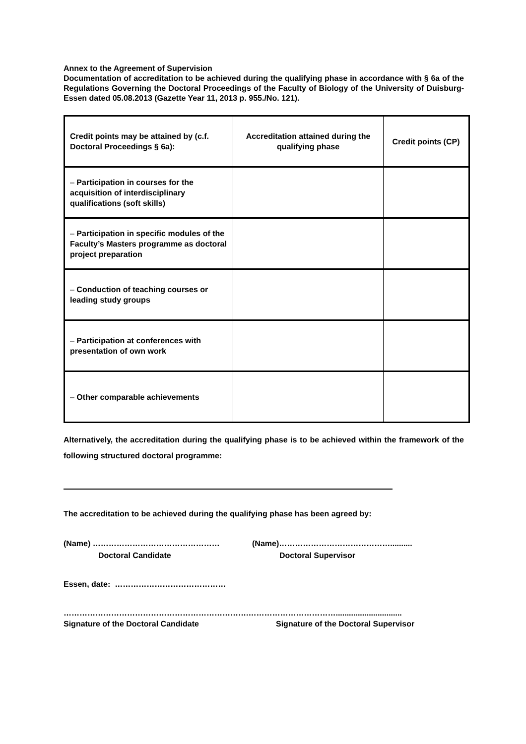Annex to the Agreement of Supervision
Documentation of accreditation to be achieved during the qualifying phase in accordance with § 6a of the Regulations Governing the Doctoral Proceedings of the Faculty of Biology of the University of Duisburg-Essen dated 05.08.2013 (Gazette Year 11, 2013 p. 955./No. 121).
| Credit points may be attained by (c.f. Doctoral Proceedings § 6a): | Accreditation attained during the qualifying phase | Credit points (CP) |
| – Participation in courses for the acquisition of interdisciplinary qualifications (soft skills) | | |
| – Participation in specific modules of the Faculty’s Masters programme as doctoral project preparation | | |
| – Conduction of teaching courses or leading study groups | | |
| – Participation at conferences with presentation of own work | | |
| – Other comparable achievements | | |
Alternatively, the accreditation during the qualifying phase is to be achieved within the framework of the following structured doctoral programme:
The accreditation to be achieved during the qualifying phase has been agreed by:
(Name) ………………………………………… (Name)……………………………………..........
Doctoral Candidate Doctoral Supervisor
Essen, date: ……………………………………
…………………………………………………………….……………………………..............................
Signature of the Doctoral Candidate Signature of the Doctoral Supervisor